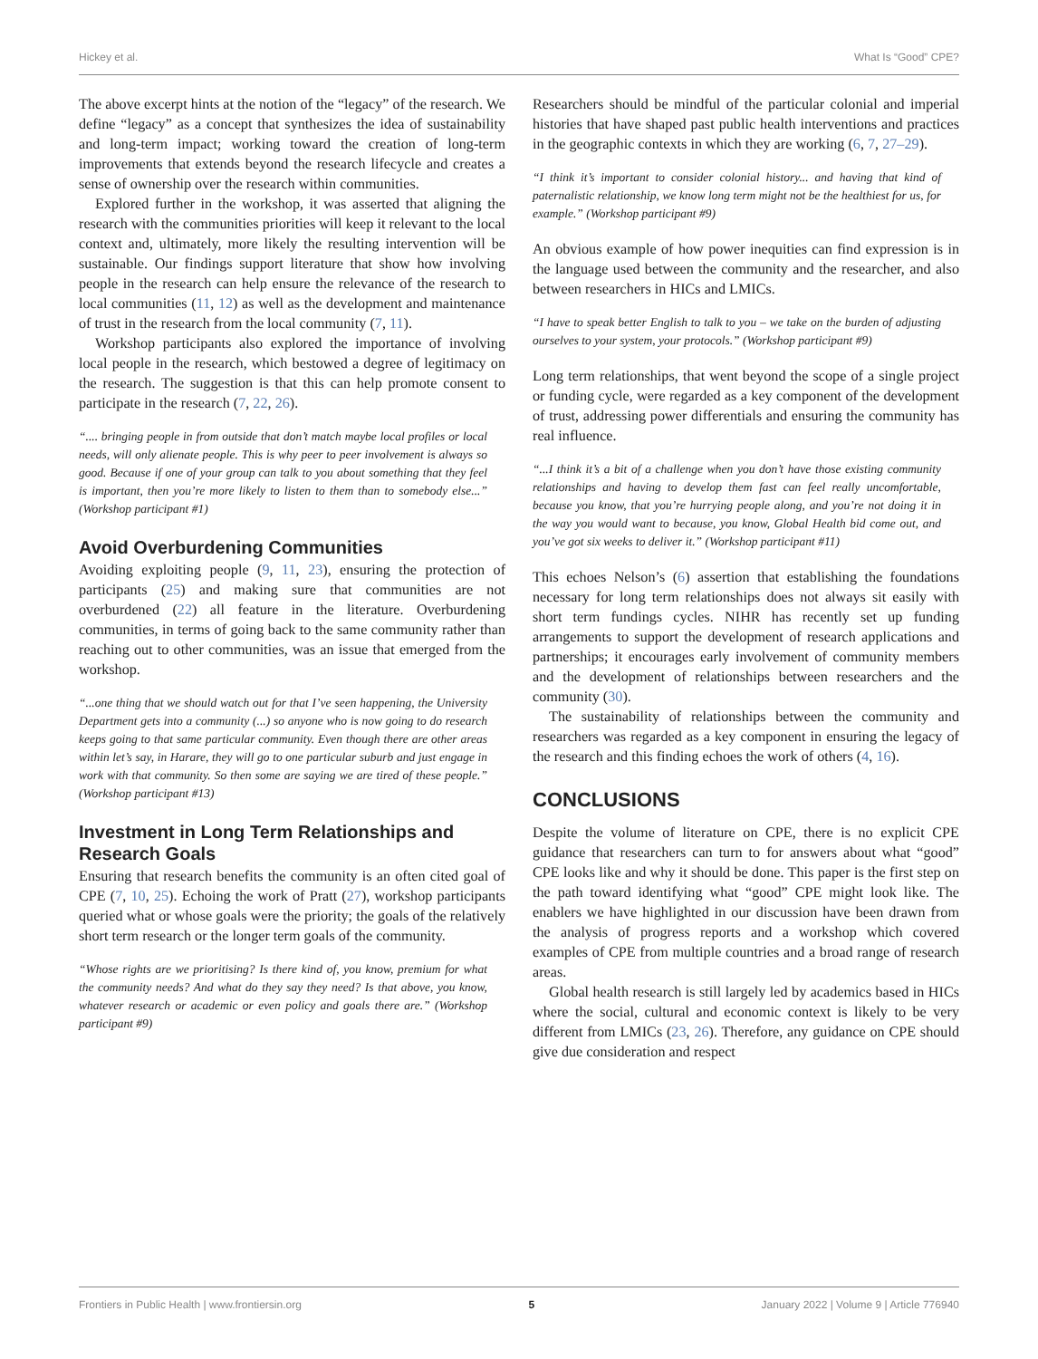Hickey et al. What Is “Good” CPE?
The above excerpt hints at the notion of the “legacy” of the research. We define “legacy” as a concept that synthesizes the idea of sustainability and long-term impact; working toward the creation of long-term improvements that extends beyond the research lifecycle and creates a sense of ownership over the research within communities.
Explored further in the workshop, it was asserted that aligning the research with the communities priorities will keep it relevant to the local context and, ultimately, more likely the resulting intervention will be sustainable. Our findings support literature that show how involving people in the research can help ensure the relevance of the research to local communities (11, 12) as well as the development and maintenance of trust in the research from the local community (7, 11).
Workshop participants also explored the importance of involving local people in the research, which bestowed a degree of legitimacy on the research. The suggestion is that this can help promote consent to participate in the research (7, 22, 26).
“.... bringing people in from outside that don’t match maybe local profiles or local needs, will only alienate people. This is why peer to peer involvement is always so good. Because if one of your group can talk to you about something that they feel is important, then you’re more likely to listen to them than to somebody else...” (Workshop participant #1)
Avoid Overburdening Communities
Avoiding exploiting people (9, 11, 23), ensuring the protection of participants (25) and making sure that communities are not overburdened (22) all feature in the literature. Overburdening communities, in terms of going back to the same community rather than reaching out to other communities, was an issue that emerged from the workshop.
“...one thing that we should watch out for that I’ve seen happening, the University Department gets into a community (...) so anyone who is now going to do research keeps going to that same particular community. Even though there are other areas within let’s say, in Harare, they will go to one particular suburb and just engage in work with that community. So then some are saying we are tired of these people.” (Workshop participant #13)
Investment in Long Term Relationships and Research Goals
Ensuring that research benefits the community is an often cited goal of CPE (7, 10, 25). Echoing the work of Pratt (27), workshop participants queried what or whose goals were the priority; the goals of the relatively short term research or the longer term goals of the community.
“Whose rights are we prioritising? Is there kind of, you know, premium for what the community needs? And what do they say they need? Is that above, you know, whatever research or academic or even policy and goals there are.” (Workshop participant #9)
Researchers should be mindful of the particular colonial and imperial histories that have shaped past public health interventions and practices in the geographic contexts in which they are working (6, 7, 27–29).
“I think it’s important to consider colonial history... and having that kind of paternalistic relationship, we know long term might not be the healthiest for us, for example.” (Workshop participant #9)
An obvious example of how power inequities can find expression is in the language used between the community and the researcher, and also between researchers in HICs and LMICs.
“I have to speak better English to talk to you – we take on the burden of adjusting ourselves to your system, your protocols.” (Workshop participant #9)
Long term relationships, that went beyond the scope of a single project or funding cycle, were regarded as a key component of the development of trust, addressing power differentials and ensuring the community has real influence.
“...I think it’s a bit of a challenge when you don’t have those existing community relationships and having to develop them fast can feel really uncomfortable, because you know, that you’re hurrying people along, and you’re not doing it in the way you would want to because, you know, Global Health bid come out, and you’ve got six weeks to deliver it.” (Workshop participant #11)
This echoes Nelson’s (6) assertion that establishing the foundations necessary for long term relationships does not always sit easily with short term fundings cycles. NIHR has recently set up funding arrangements to support the development of research applications and partnerships; it encourages early involvement of community members and the development of relationships between researchers and the community (30).
The sustainability of relationships between the community and researchers was regarded as a key component in ensuring the legacy of the research and this finding echoes the work of others (4, 16).
CONCLUSIONS
Despite the volume of literature on CPE, there is no explicit CPE guidance that researchers can turn to for answers about what “good” CPE looks like and why it should be done. This paper is the first step on the path toward identifying what “good” CPE might look like. The enablers we have highlighted in our discussion have been drawn from the analysis of progress reports and a workshop which covered examples of CPE from multiple countries and a broad range of research areas.
Global health research is still largely led by academics based in HICs where the social, cultural and economic context is likely to be very different from LMICs (23, 26). Therefore, any guidance on CPE should give due consideration and respect
Frontiers in Public Health | www.frontiersin.org 5 January 2022 | Volume 9 | Article 776940